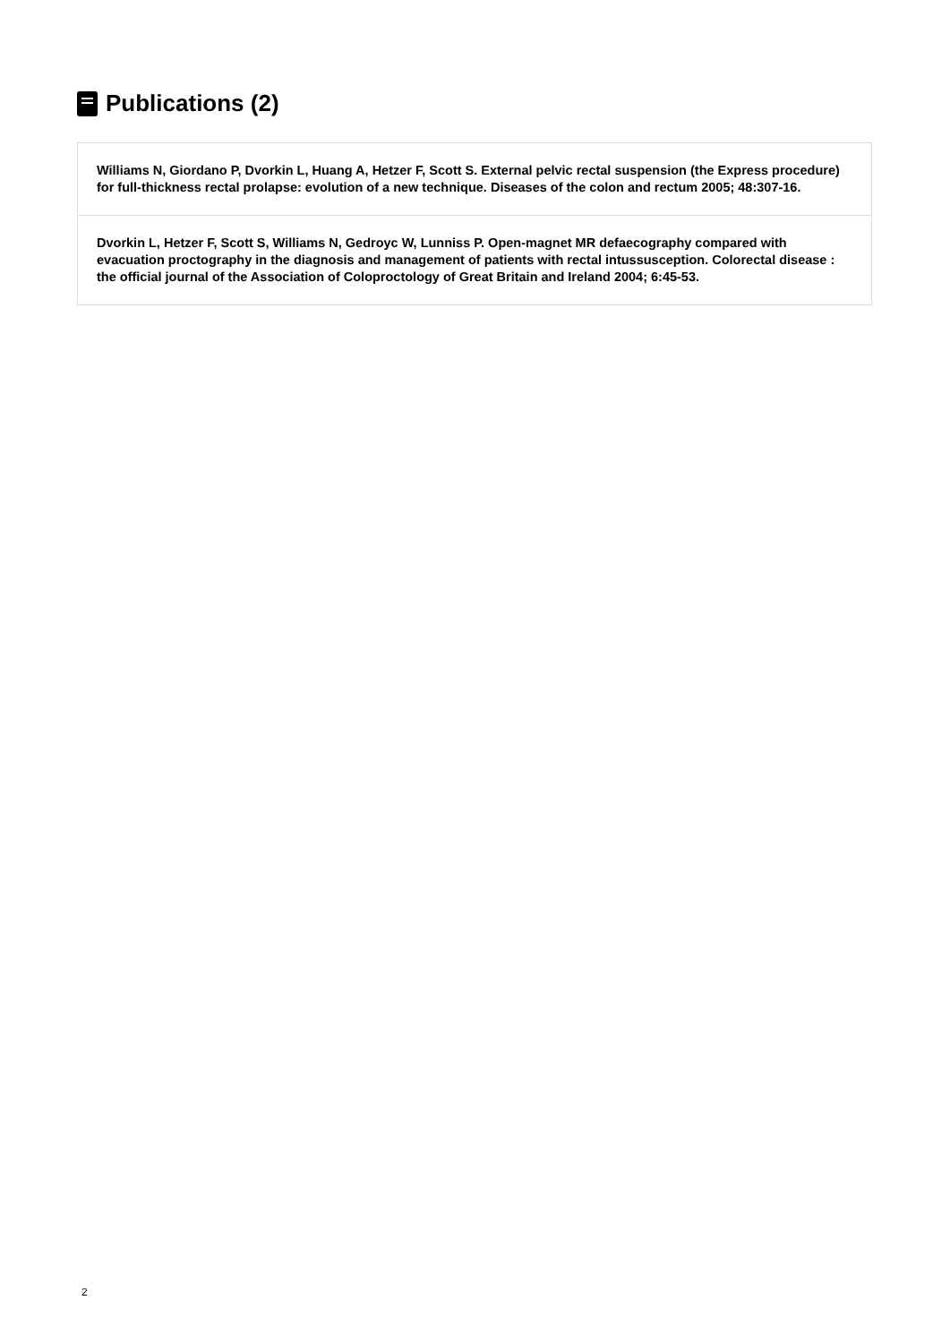Publications (2)
Williams N, Giordano P, Dvorkin L, Huang A, Hetzer F, Scott S. External pelvic rectal suspension (the Express procedure) for full-thickness rectal prolapse: evolution of a new technique. Diseases of the colon and rectum 2005; 48:307-16.
Dvorkin L, Hetzer F, Scott S, Williams N, Gedroyc W, Lunniss P. Open-magnet MR defaecography compared with evacuation proctography in the diagnosis and management of patients with rectal intussusception. Colorectal disease : the official journal of the Association of Coloproctology of Great Britain and Ireland 2004; 6:45-53.
2